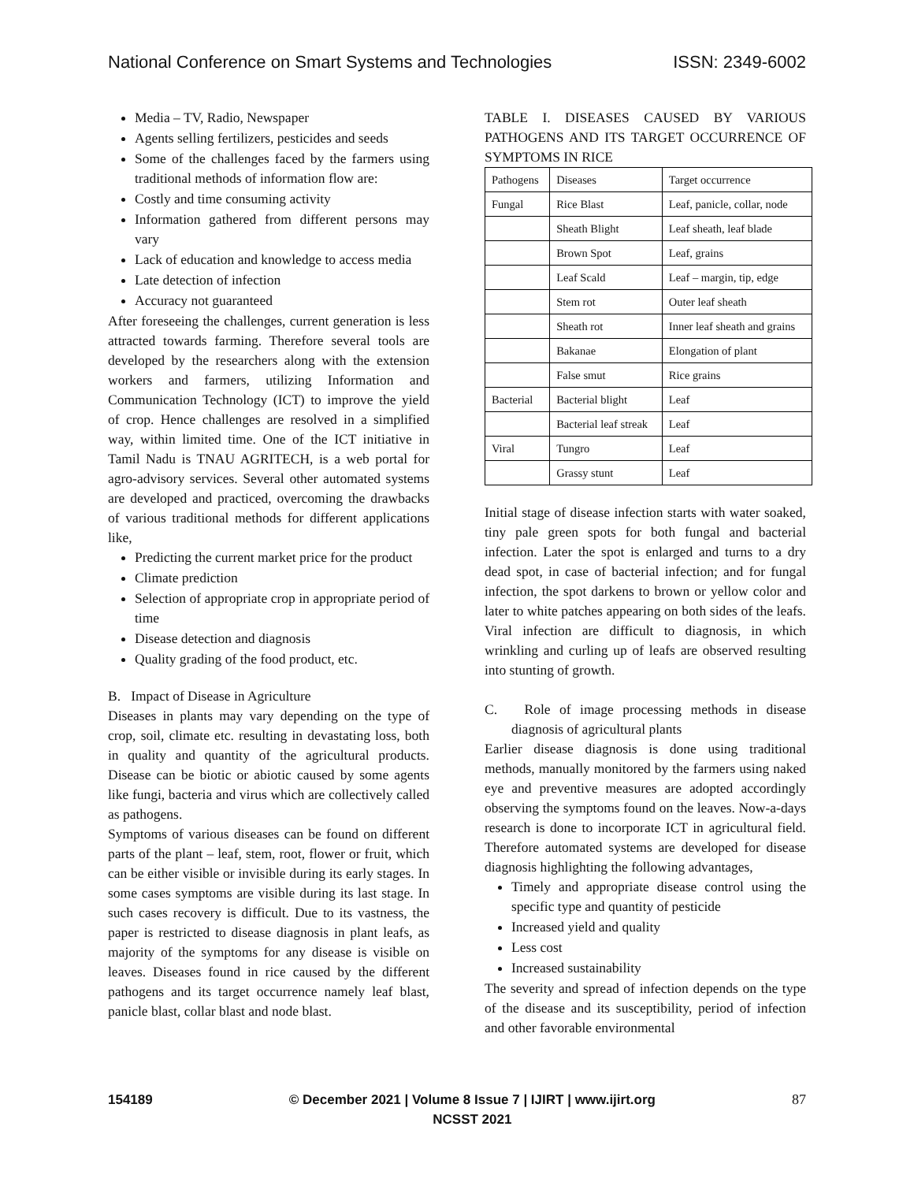National Conference on Smart Systems and Technologies ISSN: 2349-6002
Media – TV, Radio, Newspaper
Agents selling fertilizers, pesticides and seeds
Some of the challenges faced by the farmers using traditional methods of information flow are:
Costly and time consuming activity
Information gathered from different persons may vary
Lack of education and knowledge to access media
Late detection of infection
Accuracy not guaranteed
After foreseeing the challenges, current generation is less attracted towards farming. Therefore several tools are developed by the researchers along with the extension workers and farmers, utilizing Information and Communication Technology (ICT) to improve the yield of crop. Hence challenges are resolved in a simplified way, within limited time. One of the ICT initiative in Tamil Nadu is TNAU AGRITECH, is a web portal for agro-advisory services. Several other automated systems are developed and practiced, overcoming the drawbacks of various traditional methods for different applications like,
Predicting the current market price for the product
Climate prediction
Selection of appropriate crop in appropriate period of time
Disease detection and diagnosis
Quality grading of the food product, etc.
B. Impact of Disease in Agriculture
Diseases in plants may vary depending on the type of crop, soil, climate etc. resulting in devastating loss, both in quality and quantity of the agricultural products. Disease can be biotic or abiotic caused by some agents like fungi, bacteria and virus which are collectively called as pathogens.
Symptoms of various diseases can be found on different parts of the plant – leaf, stem, root, flower or fruit, which can be either visible or invisible during its early stages. In some cases symptoms are visible during its last stage. In such cases recovery is difficult. Due to its vastness, the paper is restricted to disease diagnosis in plant leafs, as majority of the symptoms for any disease is visible on leaves. Diseases found in rice caused by the different pathogens and its target occurrence namely leaf blast, panicle blast, collar blast and node blast.
TABLE I. DISEASES CAUSED BY VARIOUS PATHOGENS AND ITS TARGET OCCURRENCE OF SYMPTOMS IN RICE
| Pathogens | Diseases | Target occurrence |
| Fungal | Rice Blast | Leaf, panicle, collar, node |
| | Sheath Blight | Leaf sheath, leaf blade |
| | Brown Spot | Leaf, grains |
| | Leaf Scald | Leaf – margin, tip, edge |
| | Stem rot | Outer leaf sheath |
| | Sheath rot | Inner leaf sheath and grains |
| | Bakanae | Elongation of plant |
| | False smut | Rice grains |
| Bacterial | Bacterial blight | Leaf |
| | Bacterial leaf streak | Leaf |
| Viral | Tungro | Leaf |
| | Grassy stunt | Leaf |
Initial stage of disease infection starts with water soaked, tiny pale green spots for both fungal and bacterial infection. Later the spot is enlarged and turns to a dry dead spot, in case of bacterial infection; and for fungal infection, the spot darkens to brown or yellow color and later to white patches appearing on both sides of the leafs. Viral infection are difficult to diagnosis, in which wrinkling and curling up of leafs are observed resulting into stunting of growth.
C. Role of image processing methods in disease diagnosis of agricultural plants
Earlier disease diagnosis is done using traditional methods, manually monitored by the farmers using naked eye and preventive measures are adopted accordingly observing the symptoms found on the leaves. Now-a-days research is done to incorporate ICT in agricultural field. Therefore automated systems are developed for disease diagnosis highlighting the following advantages,
Timely and appropriate disease control using the specific type and quantity of pesticide
Increased yield and quality
Less cost
Increased sustainability
The severity and spread of infection depends on the type of the disease and its susceptibility, period of infection and other favorable environmental
154189 © December 2021 | Volume 8 Issue 7 | IJIRT | www.ijirt.org
NCSST 2021 87